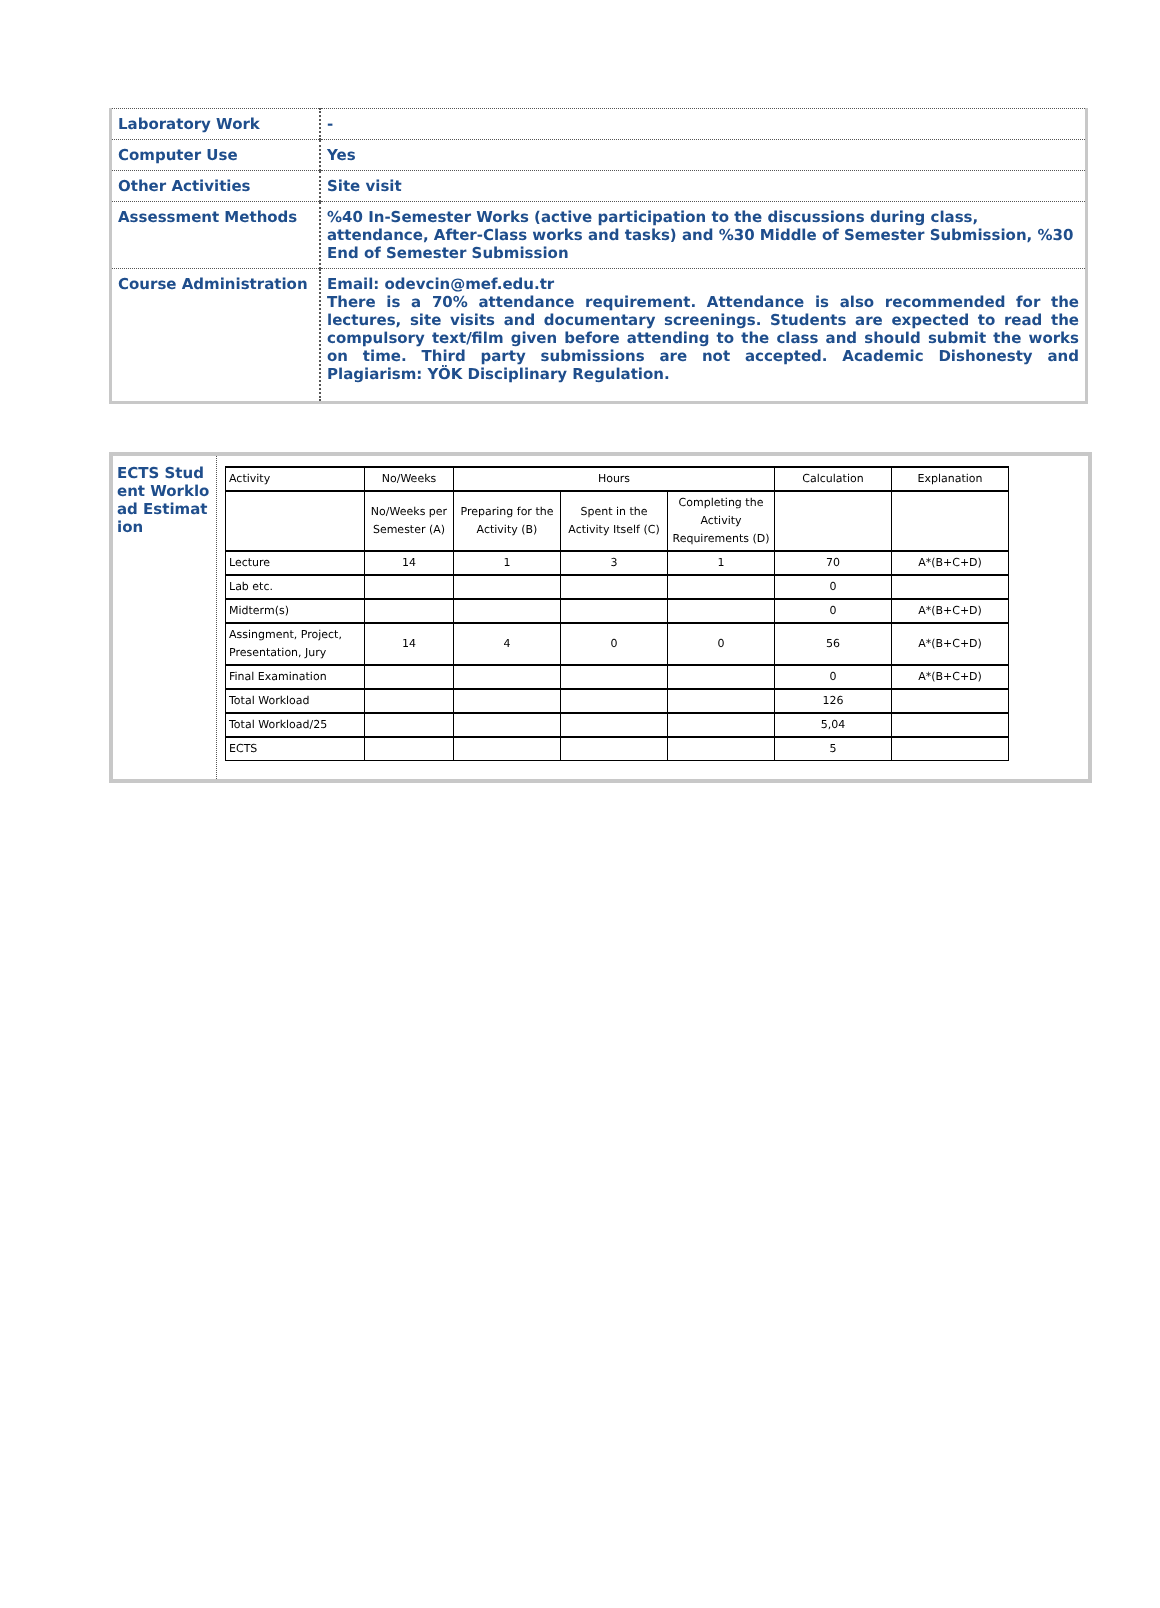| Laboratory Work | - |
| Computer Use | Yes |
| Other Activities | Site visit |
| Assessment Methods | %40 In-Semester Works (active participation to the discussions during class, attendance, After-Class works and tasks) and %30 Middle of Semester Submission, %30 End of Semester Submission |
| Course Administration | Email: odevcin@mef.edu.tr There is a 70% attendance requirement. Attendance is also recommended for the lectures, site visits and documentary screenings. Students are expected to read the compulsory text/film given before attending to the class and should submit the works on time. Third party submissions are not accepted. Academic Dishonesty and Plagiarism: YÖK Disciplinary Regulation. |
ECTS Student Workload Estimation
| Activity | No/Weeks | Hours | | | Calculation | Explanation |
| --- | --- | --- | --- | --- | --- | --- |
| | No/Weeks per Semester (A) | Preparing for the Activity (B) | Spent in the Activity Itself (C) | Completing the Activity Requirements (D) | | |
| Lecture | 14 | 1 | 3 | 1 | 70 | A*(B+C+D) |
| Lab etc. | | | | | 0 | |
| Midterm(s) | | | | | 0 | A*(B+C+D) |
| Assingment, Project, Presentation, Jury | 14 | 4 | 0 | 0 | 56 | A*(B+C+D) |
| Final Examination | | | | | 0 | A*(B+C+D) |
| Total Workload | | | | | 126 | |
| Total Workload/25 | | | | | 5,04 | |
| ECTS | | | | | 5 | |